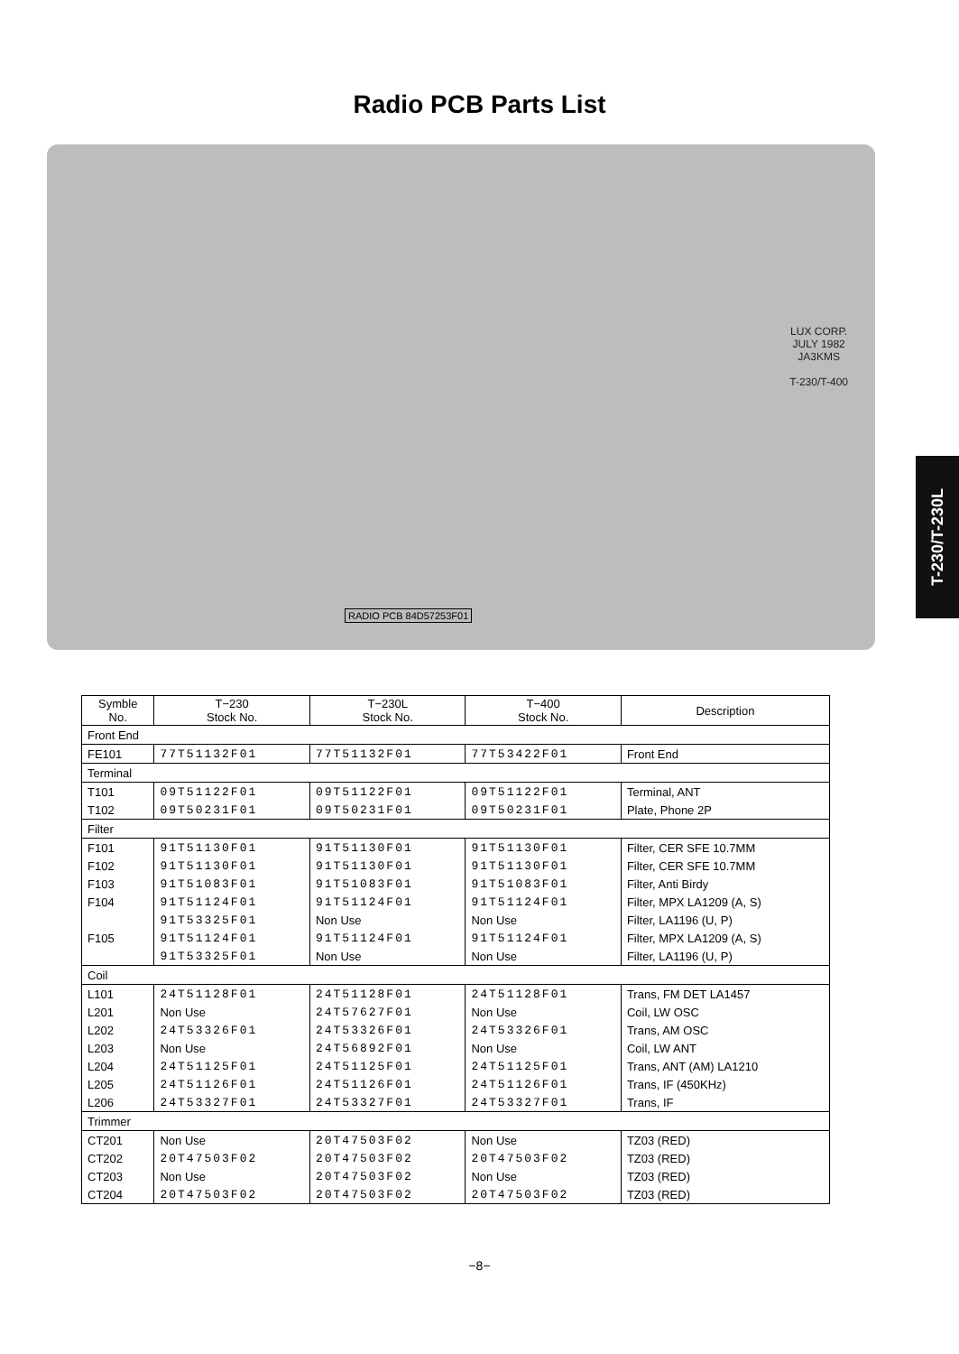Radio PCB Parts List
LUX CORP.
JULY 1982
JA3KMS
T-230/T-400
RADIO PCB 84D57253F01
T-230/T-230L
| Symble No. | T−230 Stock No. | T−230L Stock No. | T−400 Stock No. | Description |
| --- | --- | --- | --- | --- |
| Front End | | | | |
| FE101 | 77T51132F01 | 77T51132F01 | 77T53422F01 | Front End |
| Terminal | | | | |
| T101 | 09T51122F01 | 09T51122F01 | 09T51122F01 | Terminal, ANT |
| T102 | 09T50231F01 | 09T50231F01 | 09T50231F01 | Plate, Phone 2P |
| Filter | | | | |
| F101 | 91T51130F01 | 91T51130F01 | 91T51130F01 | Filter, CER SFE 10.7MM |
| F102 | 91T51130F01 | 91T51130F01 | 91T51130F01 | Filter, CER SFE 10.7MM |
| F103 | 91T51083F01 | 91T51083F01 | 91T51083F01 | Filter, Anti Birdy |
| F104 | 91T51124F01 | 91T51124F01 | 91T51124F01 | Filter, MPX LA1209 (A, S) |
| | 91T53325F01 | Non Use | Non Use | Filter, LA1196 (U, P) |
| F105 | 91T51124F01 | 91T51124F01 | 91T51124F01 | Filter, MPX LA1209 (A, S) |
| | 91T53325F01 | Non Use | Non Use | Filter, LA1196 (U, P) |
| Coil | | | | |
| L101 | 24T51128F01 | 24T51128F01 | 24T51128F01 | Trans, FM DET LA1457 |
| L201 | Non Use | 24T57627F01 | Non Use | Coil, LW OSC |
| L202 | 24T53326F01 | 24T53326F01 | 24T53326F01 | Trans, AM OSC |
| L203 | Non Use | 24T56892F01 | Non Use | Coil, LW ANT |
| L204 | 24T51125F01 | 24T51125F01 | 24T51125F01 | Trans, ANT (AM) LA1210 |
| L205 | 24T51126F01 | 24T51126F01 | 24T51126F01 | Trans, IF (450KHz) |
| L206 | 24T53327F01 | 24T53327F01 | 24T53327F01 | Trans, IF |
| Trimmer | | | | |
| CT201 | Non Use | 20T47503F02 | Non Use | TZ03 (RED) |
| CT202 | 20T47503F02 | 20T47503F02 | 20T47503F02 | TZ03 (RED) |
| CT203 | Non Use | 20T47503F02 | Non Use | TZ03 (RED) |
| CT204 | 20T47503F02 | 20T47503F02 | 20T47503F02 | TZ03 (RED) |
−8−